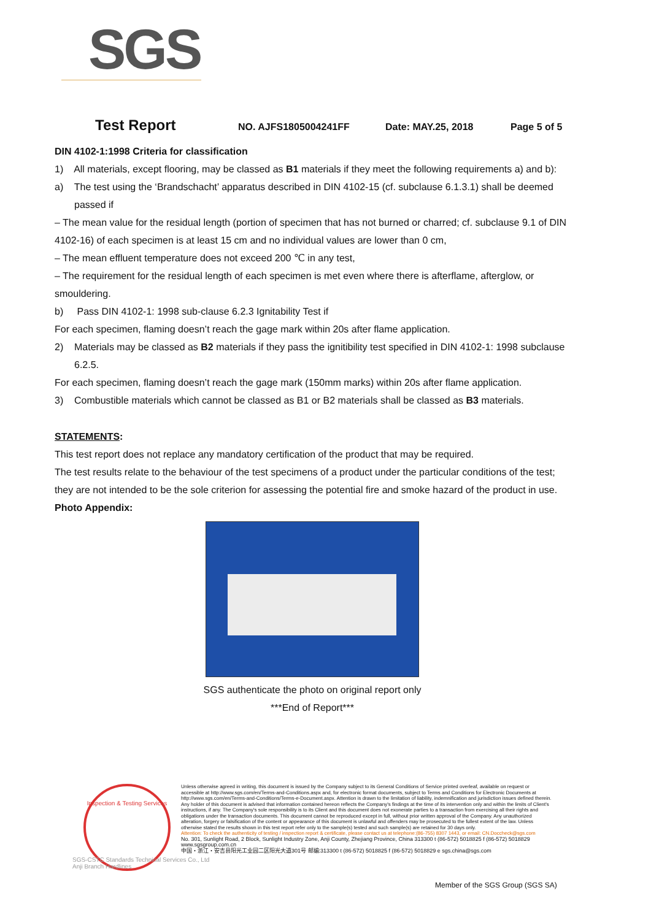SGS
Test Report NO. AJFS1805004241FF Date: MAY.25, 2018 Page 5 of 5
DIN 4102-1:1998 Criteria for classification
1) All materials, except flooring, may be classed as B1 materials if they meet the following requirements a) and b):
a) The test using the ‘Brandschacht’ apparatus described in DIN 4102-15 (cf. subclause 6.1.3.1) shall be deemed passed if
– The mean value for the residual length (portion of specimen that has not burned or charred; cf. subclause 9.1 of DIN 4102-16) of each specimen is at least 15 cm and no individual values are lower than 0 cm,
– The mean effluent temperature does not exceed 200 ℃ in any test,
– The requirement for the residual length of each specimen is met even where there is afterflame, afterglow, or smouldering.
b) Pass DIN 4102-1: 1998 sub-clause 6.2.3 Ignitability Test if
For each specimen, flaming doesn’t reach the gage mark within 20s after flame application.
2) Materials may be classed as B2 materials if they pass the ignitibility test specified in DIN 4102-1: 1998 subclause 6.2.5.
For each specimen, flaming doesn’t reach the gage mark (150mm marks) within 20s after flame application.
3) Combustible materials which cannot be classed as B1 or B2 materials shall be classed as B3 materials.
STATEMENTS:
This test report does not replace any mandatory certification of the product that may be required.
The test results relate to the behaviour of the test specimens of a product under the particular conditions of the test; they are not intended to be the sole criterion for assessing the potential fire and smoke hazard of the product in use.
Photo Appendix:
SGS authenticate the photo on original report only
***End of Report***
Inspection & Testing Services
Unless otherwise agreed in writing, this document is issued by the Company subject to its General Conditions of Service printed overleaf, available on request or accessible at http://www.sgs.com/en/Terms-and-Conditions.aspx and, for electronic format documents, subject to Terms and Conditions for Electronic Documents at http://www.sgs.com/en/Terms-and-Conditions/Terms-e-Document.aspx. Attention is drawn to the limitation of liability, indemnification and jurisdiction issues defined therein. Any holder of this document is advised that information contained hereon reflects the Company's findings at the time of its intervention only and within the limits of Client's instructions, if any. The Company's sole responsibility is to its Client and this document does not exonerate parties to a transaction from exercising all their rights and obligations under the transaction documents. This document cannot be reproduced except in full, without prior written approval of the Company. Any unauthorized alteration, forgery or falsification of the content or appearance of this document is unlawful and offenders may be prosecuted to the fullest extent of the law. Unless otherwise stated the results shown in this test report refer only to the sample(s) tested and such sample(s) are retained for 30 days only.
Attention: To check the authenticity of testing / inspection report & certificate, please contact us at telephone:(86-755) 8307 1443, or email: CN.Doccheck@sgs.com
No. 301, Sunlight Road, 2 Block, Sunlight Industry Zone, Anji County, Zhejiang Province, China 313300 t (86-572) 5018825 f (86-572) 5018829 www.sgsgroup.com.cn
中国・浙江・安吉县阳光工业园二区阳光大道301号 邮编:313300 t (86-572) 5018825 f (86-572) 5018829 e sgs.china@sgs.com
SGS-CSTC Standards Technical Services Co., Ltd
Anji Branch Hardlines
Member of the SGS Group (SGS SA)